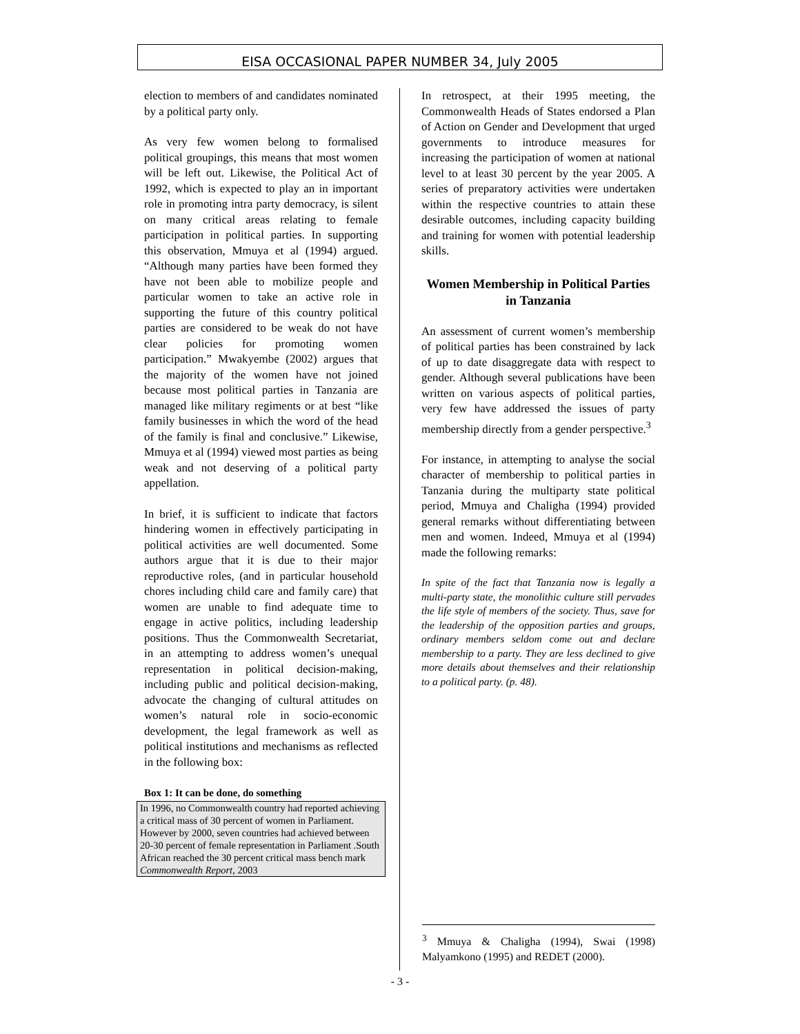EISA OCCASIONAL PAPER NUMBER 34, July 2005
election to members of and candidates nominated by a political party only.
As very few women belong to formalised political groupings, this means that most women will be left out. Likewise, the Political Act of 1992, which is expected to play an in important role in promoting intra party democracy, is silent on many critical areas relating to female participation in political parties. In supporting this observation, Mmuya et al (1994) argued. “Although many parties have been formed they have not been able to mobilize people and particular women to take an active role in supporting the future of this country political parties are considered to be weak do not have clear policies for promoting women participation.” Mwakyembe (2002) argues that the majority of the women have not joined because most political parties in Tanzania are managed like military regiments or at best “like family businesses in which the word of the head of the family is final and conclusive.” Likewise, Mmuya et al (1994) viewed most parties as being weak and not deserving of a political party appellation.
In brief, it is sufficient to indicate that factors hindering women in effectively participating in political activities are well documented. Some authors argue that it is due to their major reproductive roles, (and in particular household chores including child care and family care) that women are unable to find adequate time to engage in active politics, including leadership positions. Thus the Commonwealth Secretariat, in an attempting to address women’s unequal representation in political decision-making, including public and political decision-making, advocate the changing of cultural attitudes on women’s natural role in socio-economic development, the legal framework as well as political institutions and mechanisms as reflected in the following box:
Box 1: It can be done, do something
In 1996, no Commonwealth country had reported achieving a critical mass of 30 percent of women in Parliament. However by 2000, seven countries had achieved between 20-30 percent of female representation in Parliament .South African reached the 30 percent critical mass bench mark
Commonwealth Report, 2003
In retrospect, at their 1995 meeting, the Commonwealth Heads of States endorsed a Plan of Action on Gender and Development that urged governments to introduce measures for increasing the participation of women at national level to at least 30 percent by the year 2005. A series of preparatory activities were undertaken within the respective countries to attain these desirable outcomes, including capacity building and training for women with potential leadership skills.
Women Membership in Political Parties in Tanzania
An assessment of current women’s membership of political parties has been constrained by lack of up to date disaggregate data with respect to gender. Although several publications have been written on various aspects of political parties, very few have addressed the issues of party membership directly from a gender perspective.<sup>3</sup>
For instance, in attempting to analyse the social character of membership to political parties in Tanzania during the multiparty state political period, Mmuya and Chaligha (1994) provided general remarks without differentiating between men and women. Indeed, Mmuya et al (1994) made the following remarks:
In spite of the fact that Tanzania now is legally a multi-party state, the monolithic culture still pervades the life style of members of the society. Thus, save for the leadership of the opposition parties and groups, ordinary members seldom come out and declare membership to a party. They are less declined to give more details about themselves and their relationship to a political party. (p. 48).
<sup>3</sup> Mmuya & Chaligha (1994), Swai (1998) Malyamkono (1995) and REDET (2000).
- 3 -